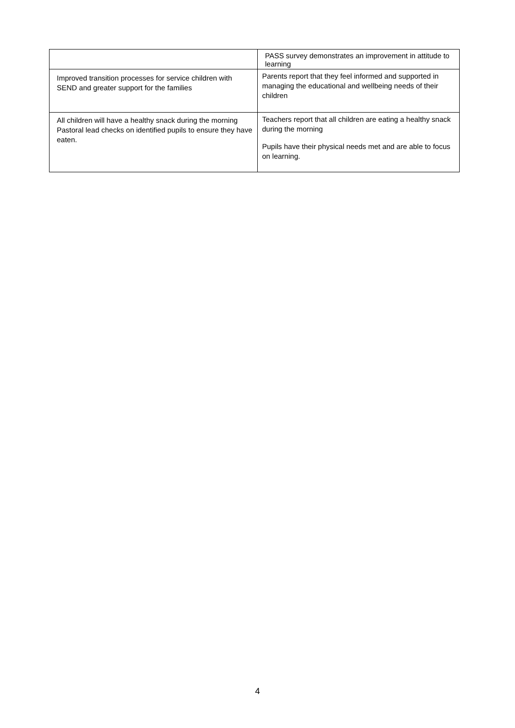| | PASS survey demonstrates an improvement in attitude to learning |
| Improved transition processes for service children with SEND and greater support for the families | Parents report that they feel informed and supported in managing the educational and wellbeing needs of their children |
| All children will have a healthy snack during the morning Pastoral lead checks on identified pupils to ensure they have eaten. | Teachers report that all children are eating a healthy snack during the morning Pupils have their physical needs met and are able to focus on learning. |
4